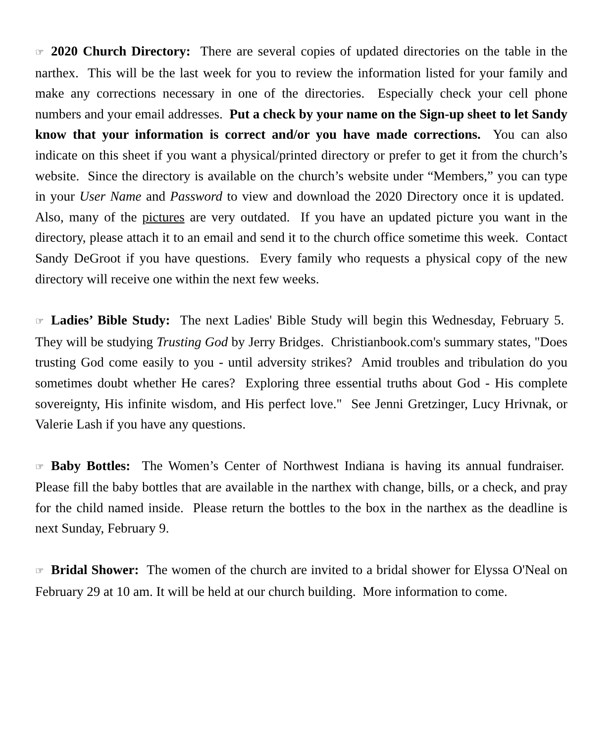☞ 2020 Church Directory: There are several copies of updated directories on the table in the narthex. This will be the last week for you to review the information listed for your family and make any corrections necessary in one of the directories. Especially check your cell phone numbers and your email addresses. Put a check by your name on the Sign-up sheet to let Sandy know that your information is correct and/or you have made corrections. You can also indicate on this sheet if you want a physical/printed directory or prefer to get it from the church’s website. Since the directory is available on the church’s website under “Members,” you can type in your User Name and Password to view and download the 2020 Directory once it is updated. Also, many of the pictures are very outdated. If you have an updated picture you want in the directory, please attach it to an email and send it to the church office sometime this week. Contact Sandy DeGroot if you have questions. Every family who requests a physical copy of the new directory will receive one within the next few weeks.
☞ Ladies’ Bible Study: The next Ladies' Bible Study will begin this Wednesday, February 5. They will be studying Trusting God by Jerry Bridges. Christianbook.com's summary states, "Does trusting God come easily to you - until adversity strikes? Amid troubles and tribulation do you sometimes doubt whether He cares? Exploring three essential truths about God - His complete sovereignty, His infinite wisdom, and His perfect love." See Jenni Gretzinger, Lucy Hrivnak, or Valerie Lash if you have any questions.
☞ Baby Bottles: The Women’s Center of Northwest Indiana is having its annual fundraiser. Please fill the baby bottles that are available in the narthex with change, bills, or a check, and pray for the child named inside. Please return the bottles to the box in the narthex as the deadline is next Sunday, February 9.
☞ Bridal Shower: The women of the church are invited to a bridal shower for Elyssa O'Neal on February 29 at 10 am. It will be held at our church building. More information to come.